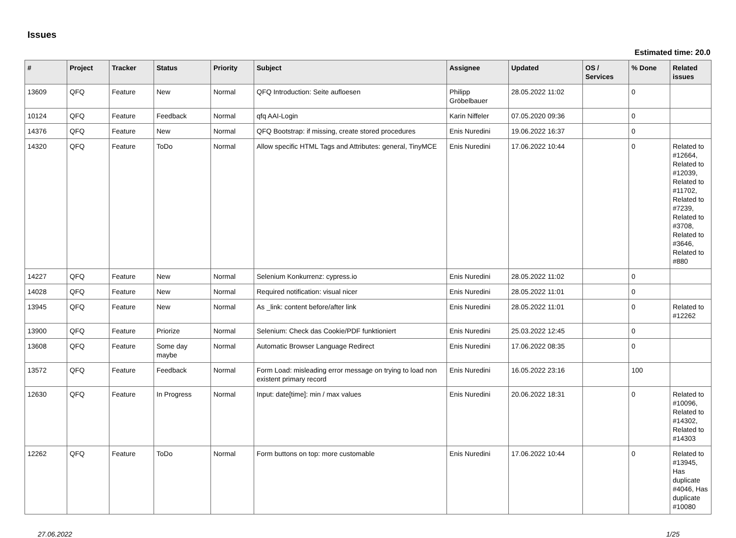Issues
Estimated time: 20.0
| # | Project | Tracker | Status | Priority | Subject | Assignee | Updated | OS / Services | % Done | Related issues |
| --- | --- | --- | --- | --- | --- | --- | --- | --- | --- | --- |
| 13609 | QFQ | Feature | New | Normal | QFQ Introduction: Seite aufloesen | Philipp Gröbelbauer | 28.05.2022 11:02 | | 0 | |
| 10124 | QFQ | Feature | Feedback | Normal | qfq AAI-Login | Karin Niffeler | 07.05.2020 09:36 | | 0 | |
| 14376 | QFQ | Feature | New | Normal | QFQ Bootstrap: if missing, create stored procedures | Enis Nuredini | 19.06.2022 16:37 | | 0 | |
| 14320 | QFQ | Feature | ToDo | Normal | Allow specific HTML Tags and Attributes: general, TinyMCE | Enis Nuredini | 17.06.2022 10:44 | | 0 | Related to #12664, Related to #12039, Related to #11702, Related to #7239, Related to #3708, Related to #3646, Related to #880 |
| 14227 | QFQ | Feature | New | Normal | Selenium Konkurrenz: cypress.io | Enis Nuredini | 28.05.2022 11:02 | | 0 | |
| 14028 | QFQ | Feature | New | Normal | Required notification: visual nicer | Enis Nuredini | 28.05.2022 11:01 | | 0 | |
| 13945 | QFQ | Feature | New | Normal | As _link: content before/after link | Enis Nuredini | 28.05.2022 11:01 | | 0 | Related to #12262 |
| 13900 | QFQ | Feature | Priorize | Normal | Selenium: Check das Cookie/PDF funktioniert | Enis Nuredini | 25.03.2022 12:45 | | 0 | |
| 13608 | QFQ | Feature | Some day maybe | Normal | Automatic Browser Language Redirect | Enis Nuredini | 17.06.2022 08:35 | | 0 | |
| 13572 | QFQ | Feature | Feedback | Normal | Form Load: misleading error message on trying to load non existent primary record | Enis Nuredini | 16.05.2022 23:16 | | 100 | |
| 12630 | QFQ | Feature | In Progress | Normal | Input: date[time]: min / max values | Enis Nuredini | 20.06.2022 18:31 | | 0 | Related to #10096, Related to #14302, Related to #14303 |
| 12262 | QFQ | Feature | ToDo | Normal | Form buttons on top: more customable | Enis Nuredini | 17.06.2022 10:44 | | 0 | Related to #13945, Has duplicate #4046, Has duplicate #10080 |
27.06.2022 1/25